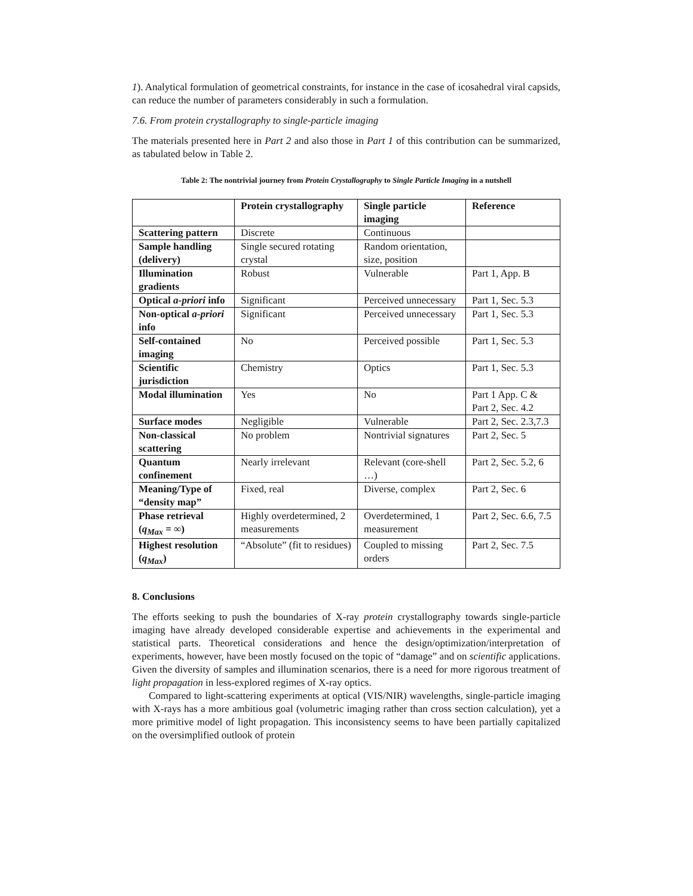1). Analytical formulation of geometrical constraints, for instance in the case of icosahedral viral capsids, can reduce the number of parameters considerably in such a formulation.
7.6. From protein crystallography to single-particle imaging
The materials presented here in Part 2 and also those in Part 1 of this contribution can be summarized, as tabulated below in Table 2.
Table 2: The nontrivial journey from Protein Crystallography to Single Particle Imaging in a nutshell
| | Protein crystallography | Single particle imaging | Reference |
| Scattering pattern | Discrete | Continuous | |
| Sample handling (delivery) | Single secured rotating crystal | Random orientation, size, position | |
| Illumination gradients | Robust | Vulnerable | Part 1, App. B |
| Optical a-priori info | Significant | Perceived unnecessary | Part 1, Sec. 5.3 |
| Non-optical a-priori info | Significant | Perceived unnecessary | Part 1, Sec. 5.3 |
| Self-contained imaging | No | Perceived possible | Part 1, Sec. 5.3 |
| Scientific jurisdiction | Chemistry | Optics | Part 1, Sec. 5.3 |
| Modal illumination | Yes | No | Part 1 App. C & Part 2, Sec. 4.2 |
| Surface modes | Negligible | Vulnerable | Part 2, Sec. 2.3,7.3 |
| Non-classical scattering | No problem | Nontrivial signatures | Part 2, Sec. 5 |
| Quantum confinement | Nearly irrelevant | Relevant (core-shell …) | Part 2, Sec. 5.2, 6 |
| Meaning/Type of “density map” | Fixed, real | Diverse, complex | Part 2, Sec. 6 |
| Phase retrieval ( q<sub>Max</sub> = ∞) | Highly overdetermined, 2 measurements | Overdetermined, 1 measurement | Part 2, Sec. 6.6, 7.5 |
| Highest resolution ( q<sub>Max</sub> ) | “Absolute” (fit to residues) | Coupled to missing orders | Part 2, Sec. 7.5 |
8. Conclusions
The efforts seeking to push the boundaries of X-ray protein crystallography towards single-particle imaging have already developed considerable expertise and achievements in the experimental and statistical parts. Theoretical considerations and hence the design/optimization/interpretation of experiments, however, have been mostly focused on the topic of “damage” and on scientific applications. Given the diversity of samples and illumination scenarios, there is a need for more rigorous treatment of light propagation in less-explored regimes of X-ray optics.
Compared to light-scattering experiments at optical (VIS/NIR) wavelengths, single-particle imaging with X-rays has a more ambitious goal (volumetric imaging rather than cross section calculation), yet a more primitive model of light propagation. This inconsistency seems to have been partially capitalized on the oversimplified outlook of protein